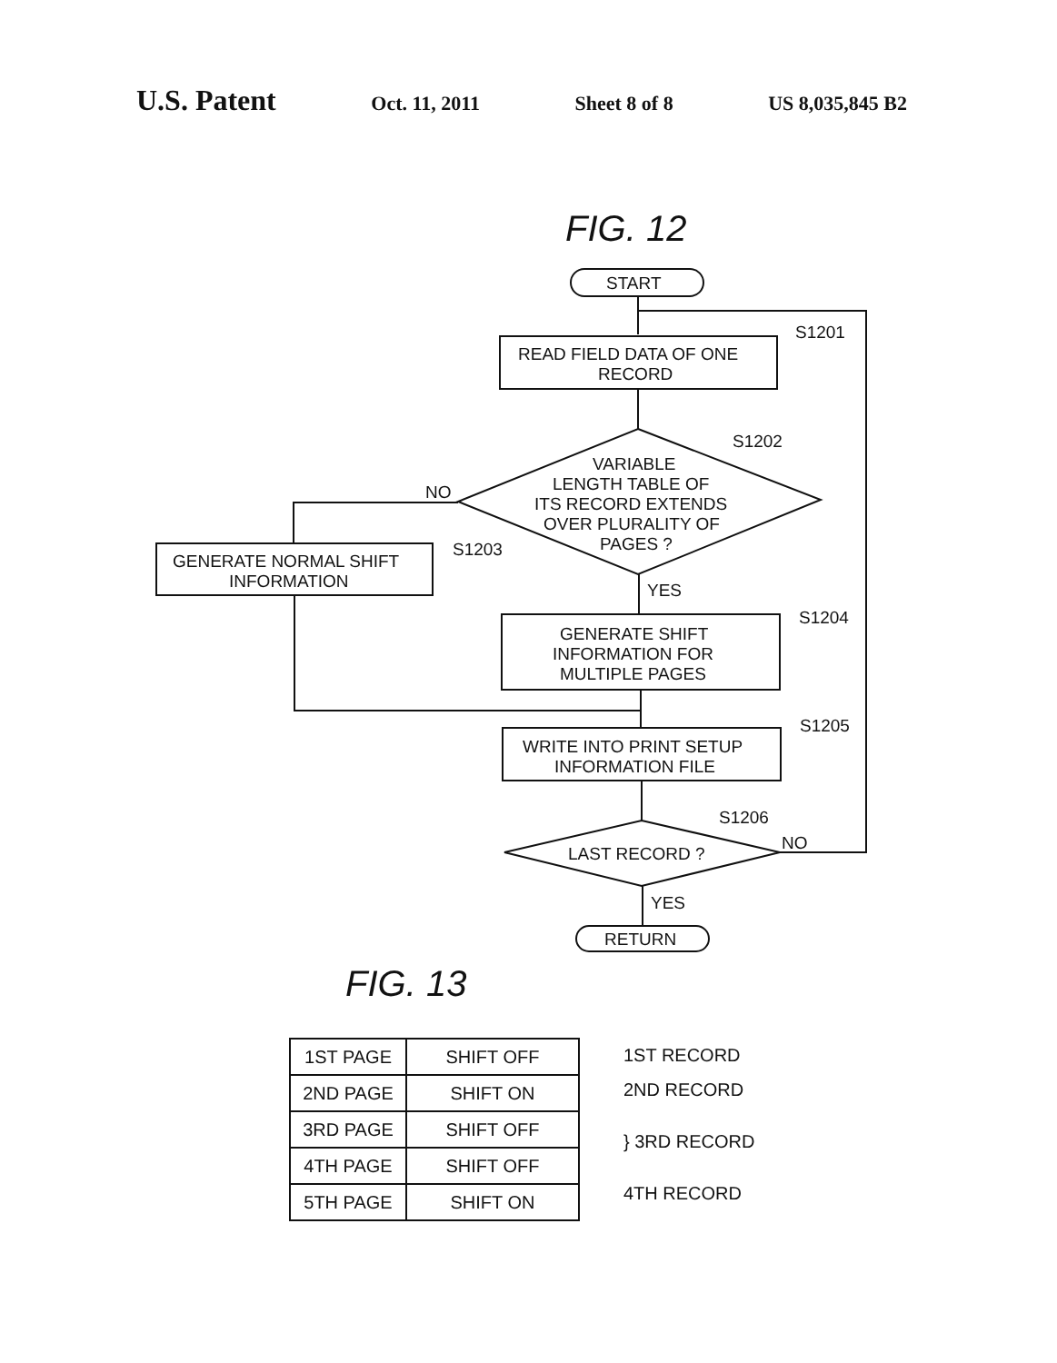U.S. Patent Oct. 11, 2011 Sheet 8 of 8 US 8,035,845 B2
FIG. 12
START
READ FIELD DATA OF ONE
RECORD
S1201
VARIABLE
LENGTH TABLE OF
ITS RECORD EXTENDS
OVER PLURALITY OF
PAGES ?
S1202
NO
GENERATE NORMAL SHIFT
INFORMATION
S1203
YES
GENERATE SHIFT
INFORMATION FOR
MULTIPLE PAGES
S1204
WRITE INTO PRINT SETUP
INFORMATION FILE
S1205
LAST RECORD ?
S1206
NO
YES
RETURN
FIG. 13
| 1ST PAGE | SHIFT OFF |
| 2ND PAGE | SHIFT ON |
| 3RD PAGE | SHIFT OFF |
| 4TH PAGE | SHIFT OFF |
| 5TH PAGE | SHIFT ON |
1ST RECORD
2ND RECORD
} 3RD RECORD
4TH RECORD